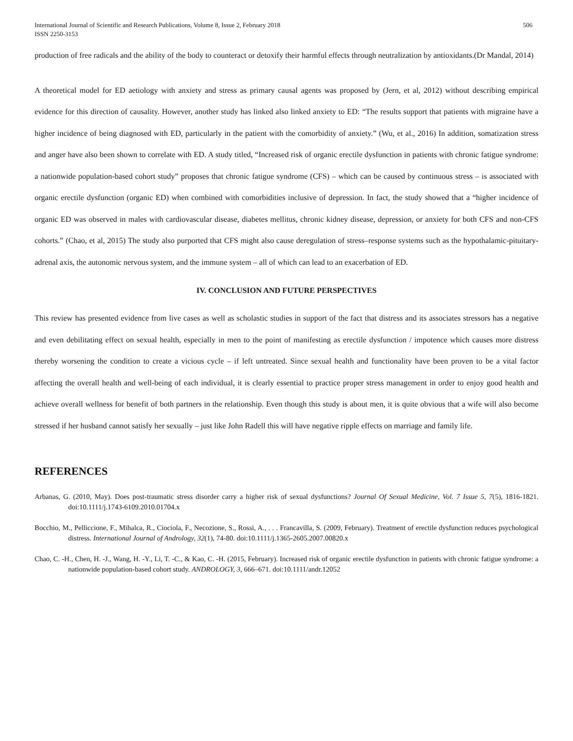International Journal of Scientific and Research Publications, Volume 8, Issue 2, February 2018
ISSN 2250-3153
506
production of free radicals and the ability of the body to counteract or detoxify their harmful effects through neutralization by antioxidants.(Dr Mandal, 2014)
A theoretical model for ED aetiology with anxiety and stress as primary causal agents was proposed by (Jern, et al, 2012) without describing empirical evidence for this direction of causality. However, another study has linked also linked anxiety to ED: “The results support that patients with migraine have a higher incidence of being diagnosed with ED, particularly in the patient with the comorbidity of anxiety.” (Wu, et al., 2016) In addition, somatization stress and anger have also been shown to correlate with ED. A study titled, “Increased risk of organic erectile dysfunction in patients with chronic fatigue syndrome: a nationwide population-based cohort study” proposes that chronic fatigue syndrome (CFS) – which can be caused by continuous stress – is associated with organic erectile dysfunction (organic ED) when combined with comorbidities inclusive of depression. In fact, the study showed that a “higher incidence of organic ED was observed in males with cardiovascular disease, diabetes mellitus, chronic kidney disease, depression, or anxiety for both CFS and non-CFS cohorts.” (Chao, et al, 2015) The study also purported that CFS might also cause deregulation of stress–response systems such as the hypothalamic-pituitary-adrenal axis, the autonomic nervous system, and the immune system – all of which can lead to an exacerbation of ED.
IV. CONCLUSION AND FUTURE PERSPECTIVES
This review has presented evidence from live cases as well as scholastic studies in support of the fact that distress and its associates stressors has a negative and even debilitating effect on sexual health, especially in men to the point of manifesting as erectile dysfunction / impotence which causes more distress thereby worsening the condition to create a vicious cycle – if left untreated. Since sexual health and functionality have been proven to be a vital factor affecting the overall health and well-being of each individual, it is clearly essential to practice proper stress management in order to enjoy good health and achieve overall wellness for benefit of both partners in the relationship. Even though this study is about men, it is quite obvious that a wife will also become stressed if her husband cannot satisfy her sexually – just like John Radell this will have negative ripple effects on marriage and family life.
REFERENCES
Arbanas, G. (2010, May). Does post-traumatic stress disorder carry a higher risk of sexual dysfunctions? Journal Of Sexual Medicine, Vol. 7 Issue 5, 7(5), 1816-1821. doi:10.1111/j.1743-6109.2010.01704.x
Bocchio, M., Pelliccione, F., Mihalca, R., Ciociola, F., Necozione, S., Rossi, A., . . . Francavilla, S. (2009, February). Treatment of erectile dysfunction reduces psychological distress. International Journal of Andrology, 32(1), 74-80. doi:10.1111/j.1365-2605.2007.00820.x
Chao, C. -H., Chen, H. -J., Wang, H. -Y., Li, T. -C., & Kao, C. -H. (2015, February). Increased risk of organic erectile dysfunction in patients with chronic fatigue syndrome: a nationwide population-based cohort study. ANDROLOGY, 3, 666–671. doi:10.1111/andr.12052